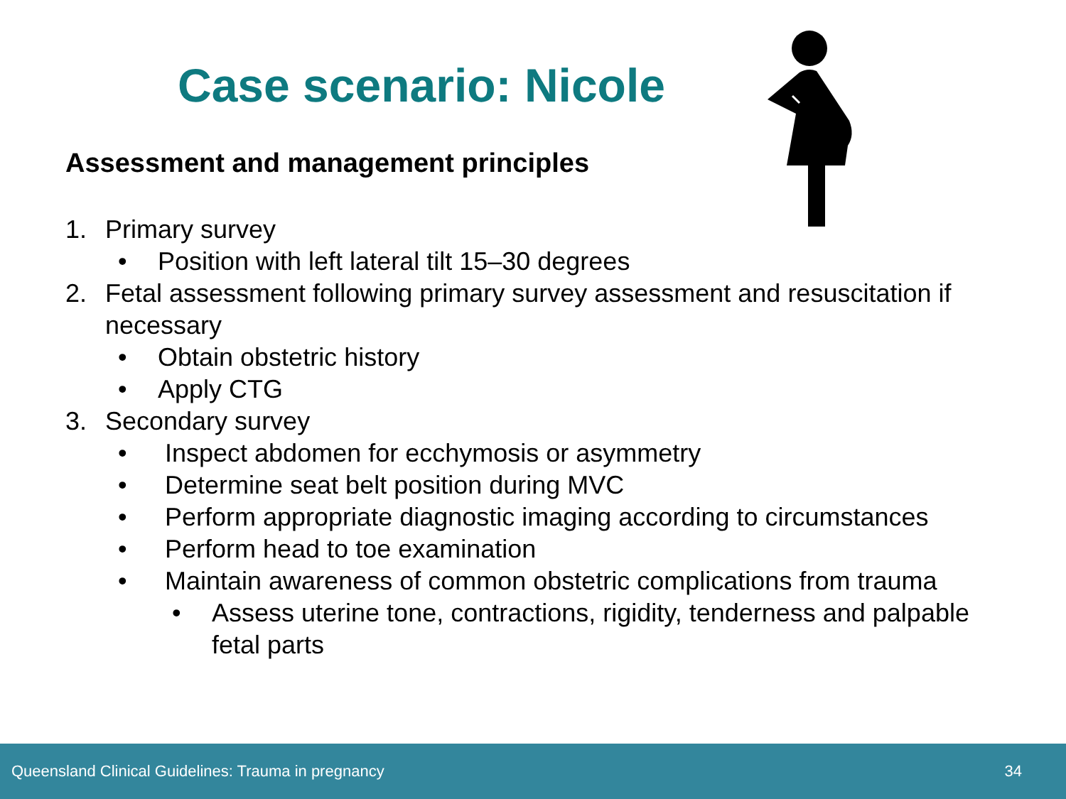Case scenario: Nicole
Assessment and management principles
1. Primary survey
• Position with left lateral tilt 15–30 degrees
2. Fetal assessment following primary survey assessment and resuscitation if necessary
• Obtain obstetric history
• Apply CTG
3. Secondary survey
• Inspect abdomen for ecchymosis or asymmetry
• Determine seat belt position during MVC
• Perform appropriate diagnostic imaging according to circumstances
• Perform head to toe examination
• Maintain awareness of common obstetric complications from trauma
• Assess uterine tone, contractions, rigidity, tenderness and palpable fetal parts
Queensland Clinical Guidelines: Trauma in pregnancy 34